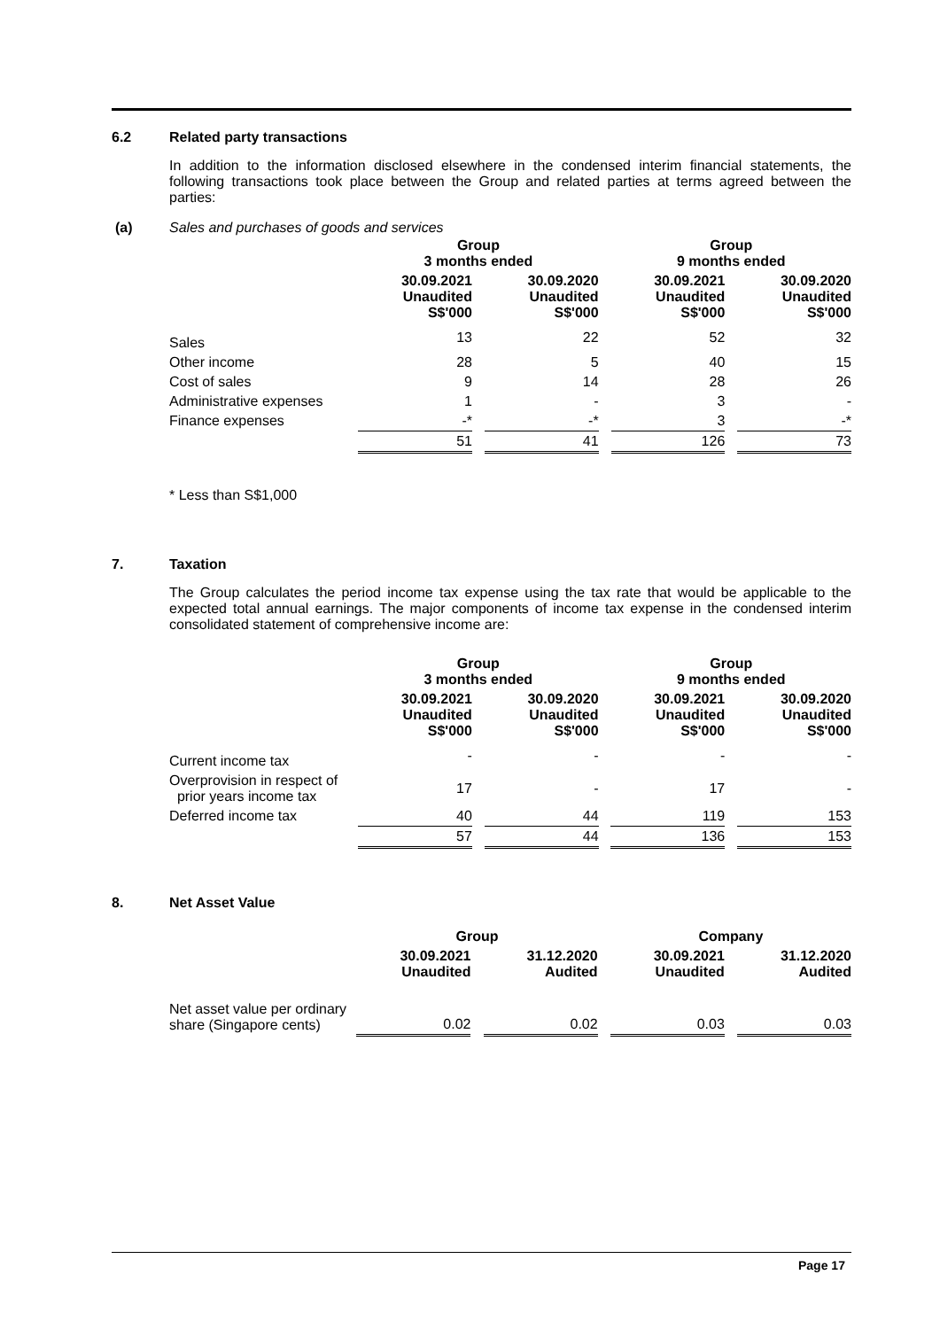6.2 Related party transactions
In addition to the information disclosed elsewhere in the condensed interim financial statements, the following transactions took place between the Group and related parties at terms agreed between the parties:
(a) Sales and purchases of goods and services
| | Group 3 months ended | | | | Group 9 months ended | | |
| | 30.09.2021 Unaudited S$'000 | | 30.09.2020 Unaudited S$'000 | | 30.09.2021 Unaudited S$'000 | | 30.09.2020 Unaudited S$'000 |
| Sales | 13 | | 22 | | 52 | | 32 |
| Other income | 28 | | 5 | | 40 | | 15 |
| Cost of sales | 9 | | 14 | | 28 | | 26 |
| Administrative expenses | 1 | | - | | 3 | | - |
| Finance expenses | -* | | -* | | 3 | | -* |
| | 51 | | 41 | | 126 | | 73 |
* Less than S$1,000
7. Taxation
The Group calculates the period income tax expense using the tax rate that would be applicable to the expected total annual earnings. The major components of income tax expense in the condensed interim consolidated statement of comprehensive income are:
| | Group 3 months ended | | | | Group 9 months ended | | |
| | 30.09.2021 Unaudited S$'000 | | 30.09.2020 Unaudited S$'000 | | 30.09.2021 Unaudited S$'000 | | 30.09.2020 Unaudited S$'000 |
| Current income tax | - | | - | | - | | - |
| Overprovision in respect of prior years income tax | 17 | | - | | 17 | | - |
| Deferred income tax | 40 | | 44 | | 119 | | 153 |
| | 57 | | 44 | | 136 | | 153 |
8. Net Asset Value
| | Group | | | | Company | | |
| | 30.09.2021 Unaudited | | 31.12.2020 Audited | | 30.09.2021 Unaudited | | 31.12.2020 Audited |
| Net asset value per ordinary share (Singapore cents) | 0.02 | | 0.02 | | 0.03 | | 0.03 |
Page 17